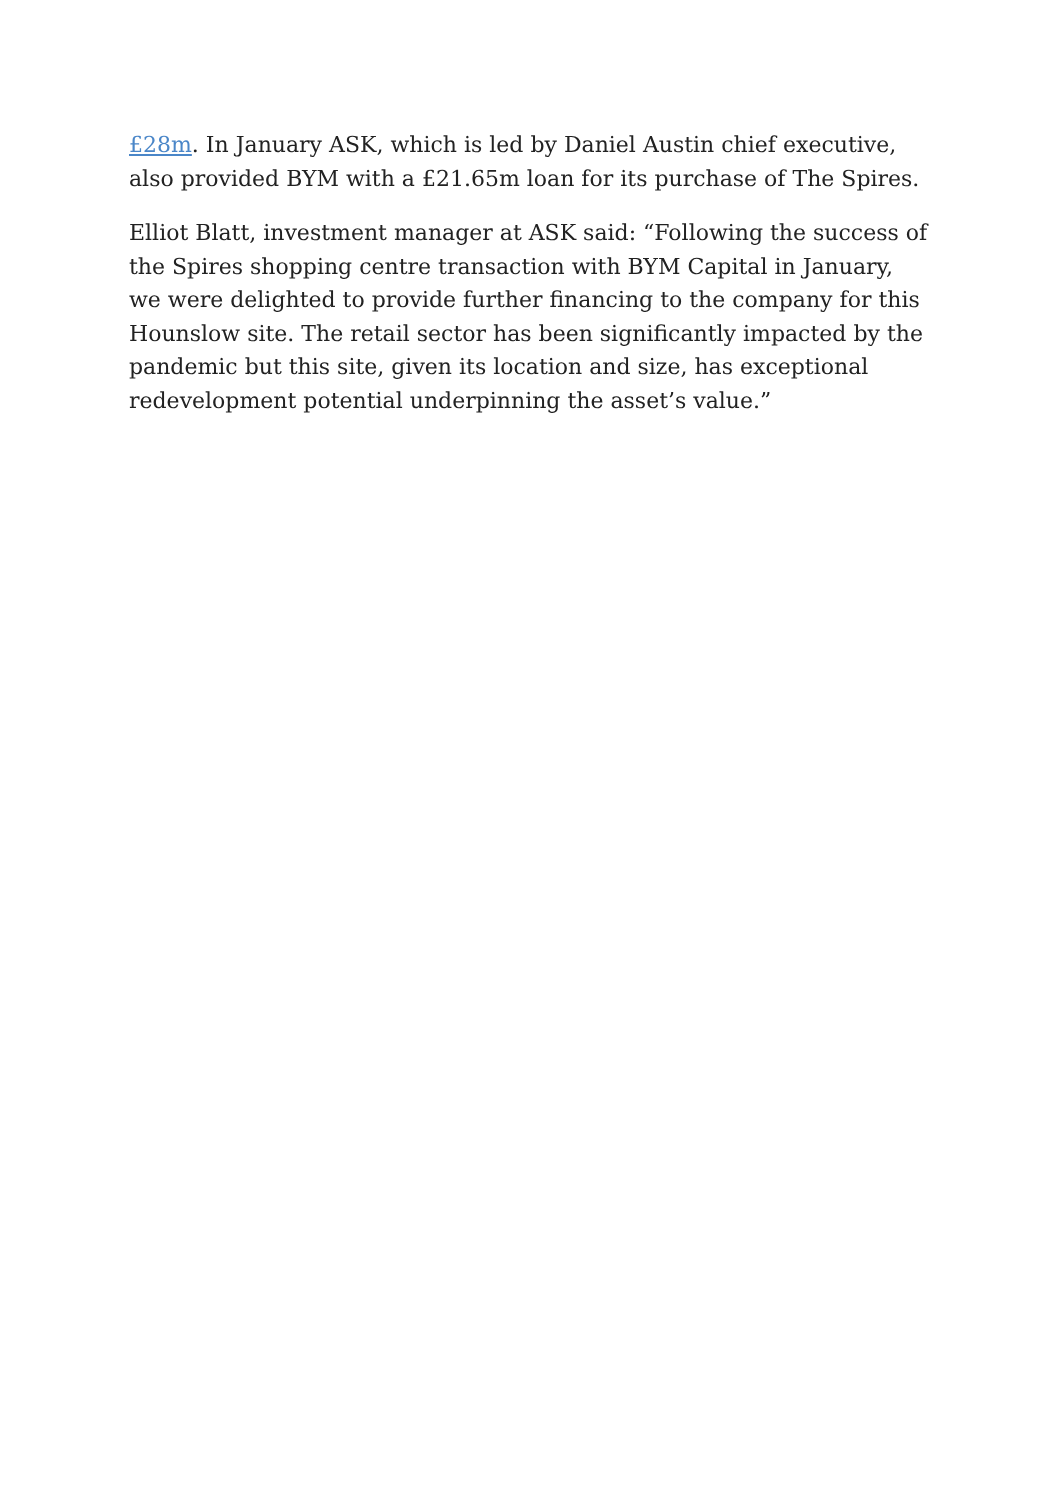£28m. In January ASK, which is led by Daniel Austin chief executive, also provided BYM with a £21.65m loan for its purchase of The Spires.
Elliot Blatt, investment manager at ASK said: “Following the success of the Spires shopping centre transaction with BYM Capital in January, we were delighted to provide further financing to the company for this Hounslow site. The retail sector has been significantly impacted by the pandemic but this site, given its location and size, has exceptional redevelopment potential underpinning the asset’s value.”